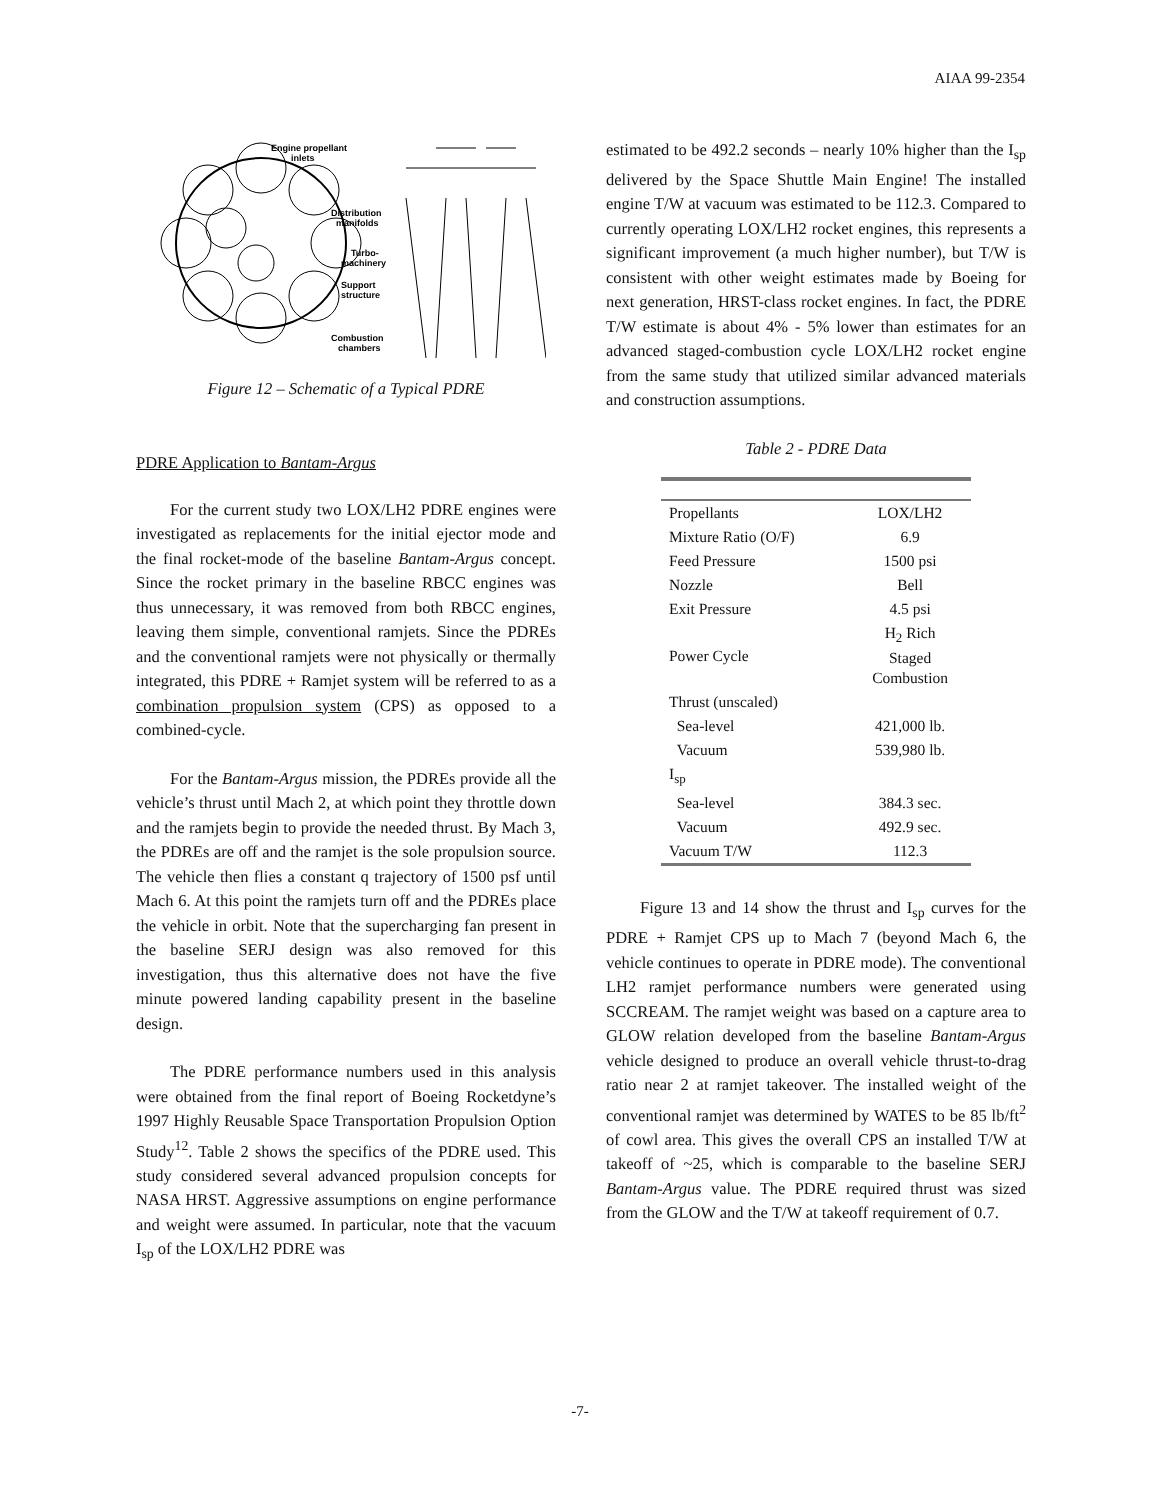AIAA 99-2354
Engine propellant
inlets
Distribution
manifolds
Turbo-
machinery
Support
structure
Combustion
chambers
Figure 12 – Schematic of a Typical PDRE
PDRE Application to Bantam-Argus
For the current study two LOX/LH2 PDRE engines were investigated as replacements for the initial ejector mode and the final rocket-mode of the baseline Bantam-Argus concept. Since the rocket primary in the baseline RBCC engines was thus unnecessary, it was removed from both RBCC engines, leaving them simple, conventional ramjets. Since the PDREs and the conventional ramjets were not physically or thermally integrated, this PDRE + Ramjet system will be referred to as a combination propulsion system (CPS) as opposed to a combined-cycle.
For the Bantam-Argus mission, the PDREs provide all the vehicle’s thrust until Mach 2, at which point they throttle down and the ramjets begin to provide the needed thrust. By Mach 3, the PDREs are off and the ramjet is the sole propulsion source. The vehicle then flies a constant q trajectory of 1500 psf until Mach 6. At this point the ramjets turn off and the PDREs place the vehicle in orbit. Note that the supercharging fan present in the baseline SERJ design was also removed for this investigation, thus this alternative does not have the five minute powered landing capability present in the baseline design.
The PDRE performance numbers used in this analysis were obtained from the final report of Boeing Rocketdyne’s 1997 Highly Reusable Space Transportation Propulsion Option Study<sup>12</sup>. Table 2 shows the specifics of the PDRE used. This study considered several advanced propulsion concepts for NASA HRST. Aggressive assumptions on engine performance and weight were assumed. In particular, note that the vacuum I<sub>sp</sub> of the LOX/LH2 PDRE was
estimated to be 492.2 seconds – nearly 10% higher than the I<sub>sp</sub> delivered by the Space Shuttle Main Engine! The installed engine T/W at vacuum was estimated to be 112.3. Compared to currently operating LOX/LH2 rocket engines, this represents a significant improvement (a much higher number), but T/W is consistent with other weight estimates made by Boeing for next generation, HRST-class rocket engines. In fact, the PDRE T/W estimate is about 4% - 5% lower than estimates for an advanced staged-combustion cycle LOX/LH2 rocket engine from the same study that utilized similar advanced materials and construction assumptions.
Table 2 - PDRE Data
| Propellants | LOX/LH2 |
| Mixture Ratio (O/F) | 6.9 |
| Feed Pressure | 1500 psi |
| Nozzle | Bell |
| Exit Pressure | 4.5 psi |
| Power Cycle | H<sub>2</sub> Rich Staged Combustion |
| Thrust (unscaled) | |
| Sea-level | 421,000 lb. |
| Vacuum | 539,980 lb. |
| I<sub>sp</sub> | |
| Sea-level | 384.3 sec. |
| Vacuum | 492.9 sec. |
| Vacuum T/W | 112.3 |
Figure 13 and 14 show the thrust and I<sub>sp</sub> curves for the PDRE + Ramjet CPS up to Mach 7 (beyond Mach 6, the vehicle continues to operate in PDRE mode). The conventional LH2 ramjet performance numbers were generated using SCCREAM. The ramjet weight was based on a capture area to GLOW relation developed from the baseline Bantam-Argus vehicle designed to produce an overall vehicle thrust-to-drag ratio near 2 at ramjet takeover. The installed weight of the conventional ramjet was determined by WATES to be 85 lb/ft<sup>2</sup> of cowl area. This gives the overall CPS an installed T/W at takeoff of ~25, which is comparable to the baseline SERJ Bantam-Argus value. The PDRE required thrust was sized from the GLOW and the T/W at takeoff requirement of 0.7.
-7-